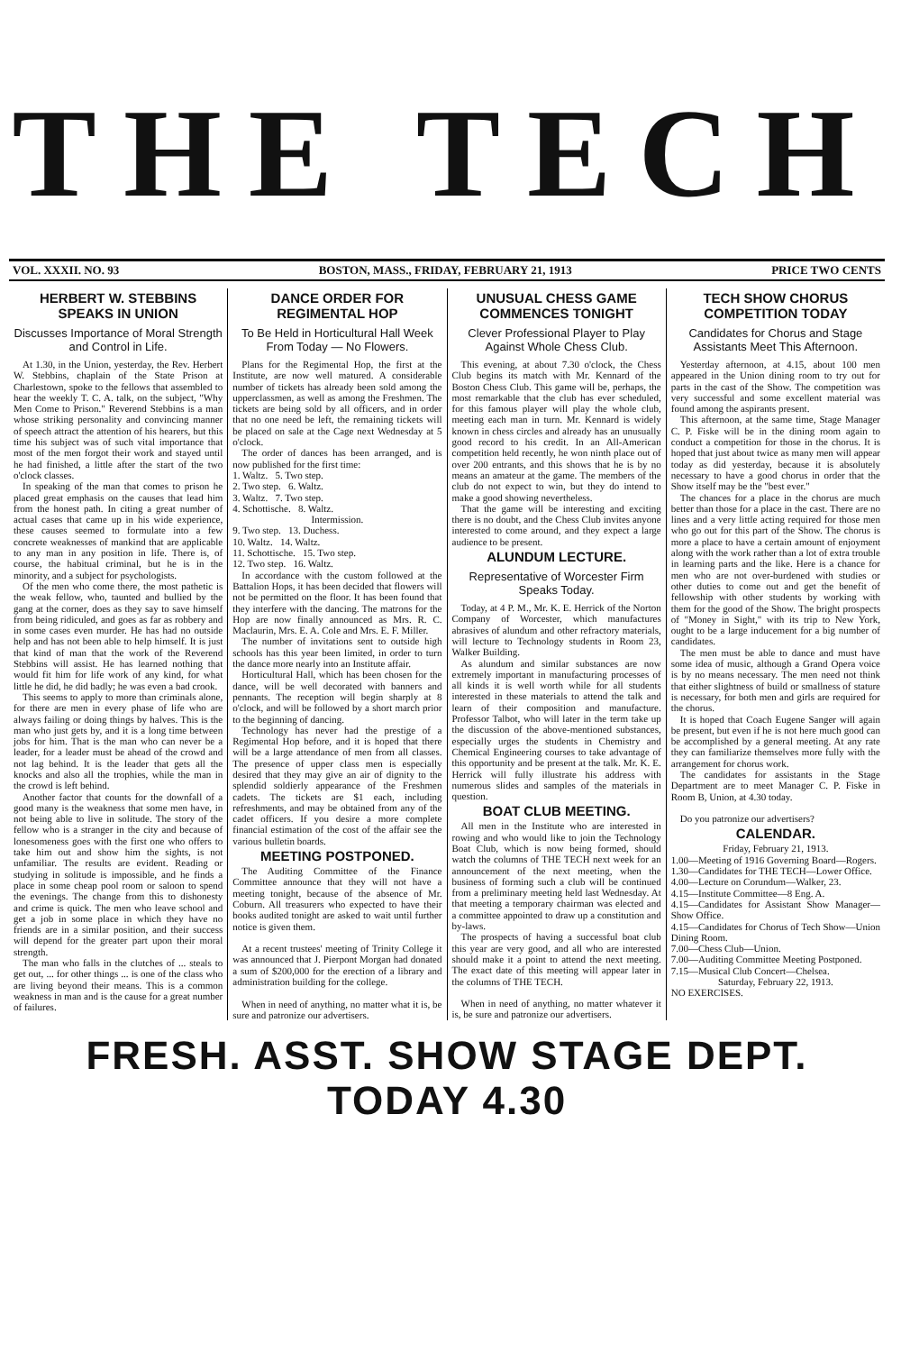THE TECH
VOL. XXXII. NO. 93 BOSTON, MASS., FRIDAY, FEBRUARY 21, 1913 PRICE TWO CENTS
HERBERT W. STEBBINS SPEAKS IN UNION
Discusses Importance of Moral Strength and Control in Life.
At 1.30, in the Union, yesterday, the Rev. Herbert W. Stebbins, chaplain of the State Prison at Charlestown, spoke to the fellows that assembled to hear the weekly T. C. A. talk, on the subject, "Why Men Come to Prison." Reverend Stebbins is a man whose striking personality and convincing manner of speech attract the attention of his hearers, but this time his subject was of such vital importance that most of the men forgot their work and stayed until he had finished, a little after the start of the two o'clock classes.
In speaking of the man that comes to prison he placed great emphasis on the causes that lead him from the honest path. In citing a great number of actual cases that came up in his wide experience, these causes seemed to formulate into a few concrete weaknesses of mankind that are applicable to any man in any position in life. There is, of course, the habitual criminal, but he is in the minority, and a subject for psychologists.
Of the men who come there, the most pathetic is the weak fellow, who, taunted and bullied by the gang at the corner, does as they say to save himself from being ridiculed, and goes as far as robbery and in some cases even murder. He has had no outside help and has not been able to help himself. It is just that kind of man that the work of the Reverend Stebbins will assist. He has learned nothing that would fit him for life work of any kind, for what little he did, he did badly; he was even a bad crook.
This seems to apply to more than criminals alone, for there are men in every phase of life who are always failing or doing things by halves. This is the man who just gets by, and it is a long time between jobs for him. That is the man who can never be a leader, for a leader must be ahead of the crowd and not lag behind. It is the leader that gets all the knocks and also all the trophies, while the man in the crowd is left behind.
Another factor that counts for the downfall of a good many is the weakness that some men have, in not being able to live in solitude. The story of the fellow who is a stranger in the city and because of lonesomeness goes with the first one who offers to take him out and show him the sights, is not unfamiliar. The results are evident. Reading or studying in solitude is impossible, and he finds a place in some cheap pool room or saloon to spend the evenings. The change from this to dishonesty and crime is quick. The men who leave school and get a job in some place in which they have no friends are in a similar position, and their success will depend for the greater part upon their moral strength.
The man who falls in the clutches of ... steals to get out, ... for other things ... is one of the class who are living beyond their means. This is a common weakness in man and is the cause for a great number of failures.
DANCE ORDER FOR REGIMENTAL HOP
To Be Held in Horticultural Hall Week From Today — No Flowers.
Plans for the Regimental Hop, the first at the Institute, are now well matured. A considerable number of tickets has already been sold among the upperclassmen, as well as among the Freshmen. The tickets are being sold by all officers, and in order that no one need be left, the remaining tickets will be placed on sale at the Cage next Wednesday at 5 o'clock.
The order of dances has been arranged, and is now published for the first time:
1. Waltz. 5. Two step.
2. Two step. 6. Waltz.
3. Waltz. 7. Two step.
4. Schottische. 8. Waltz.
Intermission.
9. Two step. 13. Duchess.
10. Waltz. 14. Waltz.
11. Schottische. 15. Two step.
12. Two step. 16. Waltz.
In accordance with the custom followed at the Battalion Hops, it has been decided that flowers will not be permitted on the floor. It has been found that they interfere with the dancing. The matrons for the Hop are now finally announced as Mrs. R. C. Maclaurin, Mrs. E. A. Cole and Mrs. E. F. Miller.
The number of invitations sent to outside high schools has this year been limited, in order to turn the dance more nearly into an Institute affair.
Horticultural Hall, which has been chosen for the dance, will be well decorated with banners and pennants. The reception will begin sharply at 8 o'clock, and will be followed by a short march prior to the beginning of dancing.
Technology has never had the prestige of a Regimental Hop before, and it is hoped that there will be a large attendance of men from all classes. The presence of upper class men is especially desired that they may give an air of dignity to the splendid soldierly appearance of the Freshmen cadets. The tickets are $1 each, including refreshments, and may be obtained from any of the cadet officers. If you desire a more complete financial estimation of the cost of the affair see the various bulletin boards.
MEETING POSTPONED.
The Auditing Committee of the Finance Committee announce that they will not have a meeting tonight, because of the absence of Mr. Coburn. All treasurers who expected to have their books audited tonight are asked to wait until further notice is given them.
At a recent trustees' meeting of Trinity College it was announced that J. Pierpont Morgan had donated a sum of $200,000 for the erection of a library and administration building for the college.
When in need of anything, no matter what it is, be sure and patronize our advertisers.
UNUSUAL CHESS GAME COMMENCES TONIGHT
Clever Professional Player to Play Against Whole Chess Club.
This evening, at about 7.30 o'clock, the Chess Club begins its match with Mr. Kennard of the Boston Chess Club. This game will be, perhaps, the most remarkable that the club has ever scheduled, for this famous player will play the whole club, meeting each man in turn. Mr. Kennard is widely known in chess circles and already has an unusually good record to his credit. In an All-American competition held recently, he won ninth place out of over 200 entrants, and this shows that he is by no means an amateur at the game. The members of the club do not expect to win, but they do intend to make a good showing nevertheless.
That the game will be interesting and exciting there is no doubt, and the Chess Club invites anyone interested to come around, and they expect a large audience to be present.
ALUNDUM LECTURE.
Representative of Worcester Firm Speaks Today.
Today, at 4 P. M., Mr. K. E. Herrick of the Norton Company of Worcester, which manufactures abrasives of alundum and other refractory materials, will lecture to Technology students in Room 23, Walker Building.
As alundum and similar substances are now extremely important in manufacturing processes of all kinds it is well worth while for all students interested in these materials to attend the talk and learn of their composition and manufacture. Professor Talbot, who will later in the term take up the discussion of the above-mentioned substances, especially urges the students in Chemistry and Chemical Engineering courses to take advantage of this opportunity and be present at the talk. Mr. K. E. Herrick will fully illustrate his address with numerous slides and samples of the materials in question.
BOAT CLUB MEETING.
All men in the Institute who are interested in rowing and who would like to join the Technology Boat Club, which is now being formed, should watch the columns of THE TECH next week for an announcement of the next meeting, when the business of forming such a club will be continued from a preliminary meeting held last Wednesday. At that meeting a temporary chairman was elected and a committee appointed to draw up a constitution and by-laws.
The prospects of having a successful boat club this year are very good, and all who are interested should make it a point to attend the next meeting. The exact date of this meeting will appear later in the columns of THE TECH.
When in need of anything, no matter whatever it is, be sure and patronize our advertisers.
TECH SHOW CHORUS COMPETITION TODAY
Candidates for Chorus and Stage Assistants Meet This Afternoon.
Yesterday afternoon, at 4.15, about 100 men appeared in the Union dining room to try out for parts in the cast of the Show. The competition was very successful and some excellent material was found among the aspirants present.
This afternoon, at the same time, Stage Manager C. P. Fiske will be in the dining room again to conduct a competition for those in the chorus. It is hoped that just about twice as many men will appear today as did yesterday, because it is absolutely necessary to have a good chorus in order that the Show itself may be the "best ever."
The chances for a place in the chorus are much better than those for a place in the cast. There are no lines and a very little acting required for those men who go out for this part of the Show. The chorus is more a place to have a certain amount of enjoyment along with the work rather than a lot of extra trouble in learning parts and the like. Here is a chance for men who are not over-burdened with studies or other duties to come out and get the benefit of fellowship with other students by working with them for the good of the Show. The bright prospects of "Money in Sight," with its trip to New York, ought to be a large inducement for a big number of candidates.
The men must be able to dance and must have some idea of music, although a Grand Opera voice is by no means necessary. The men need not think that either slightness of build or smallness of stature is necessary, for both men and girls are required for the chorus.
It is hoped that Coach Eugene Sanger will again be present, but even if he is not here much good can be accomplished by a general meeting. At any rate they can familiarize themselves more fully with the arrangement for chorus work.
The candidates for assistants in the Stage Department are to meet Manager C. P. Fiske in Room B, Union, at 4.30 today.
Do you patronize our advertisers?
CALENDAR.
Friday, February 21, 1913.
1.00—Meeting of 1916 Governing Board—Rogers.
1.30—Candidates for THE TECH—Lower Office.
4.00—Lecture on Corundum—Walker, 23.
4.15—Institute Committee—8 Eng. A.
4.15—Candidates for Assistant Show Manager—Show Office.
4.15—Candidates for Chorus of Tech Show—Union Dining Room.
7.00—Chess Club—Union.
7.00—Auditing Committee Meeting Postponed.
7.15—Musical Club Concert—Chelsea.
Saturday, February 22, 1913.
NO EXERCISES.
FRESH. ASST. SHOW STAGE DEPT. TODAY 4.30